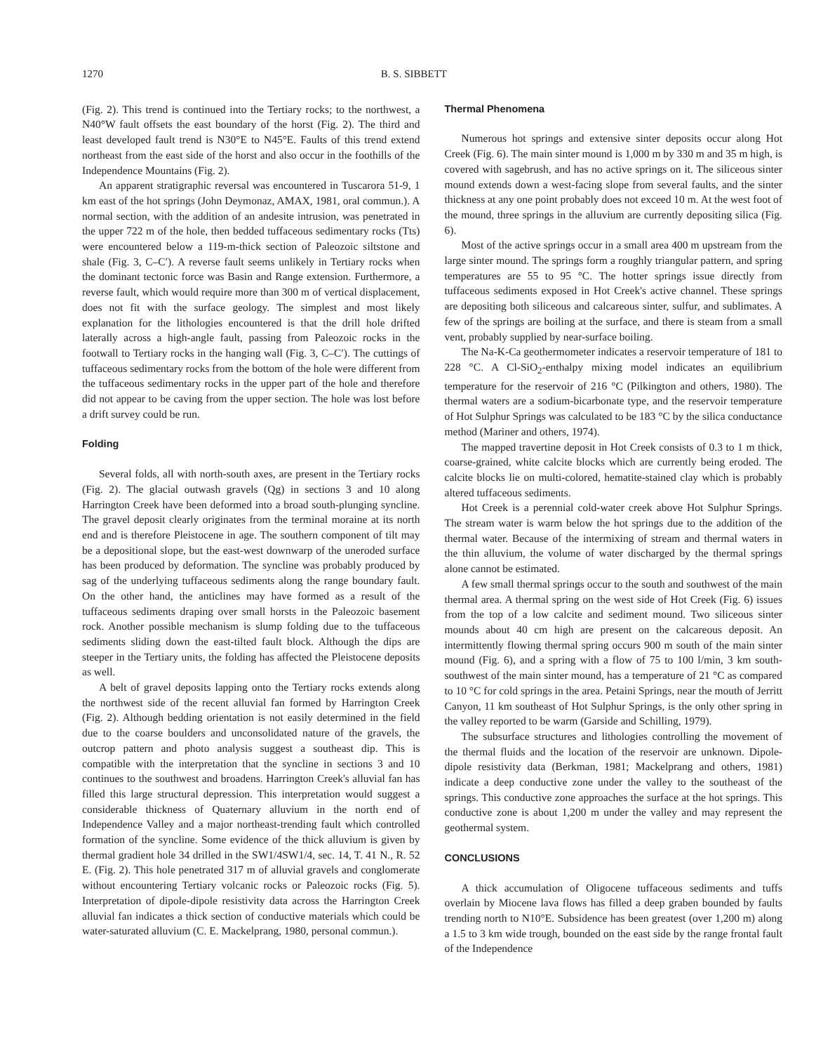1270 B. S. SIBBETT
(Fig. 2). This trend is continued into the Tertiary rocks; to the northwest, a N40°W fault offsets the east boundary of the horst (Fig. 2). The third and least developed fault trend is N30°E to N45°E. Faults of this trend extend northeast from the east side of the horst and also occur in the foothills of the Independence Mountains (Fig. 2).
An apparent stratigraphic reversal was encountered in Tuscarora 51-9, 1 km east of the hot springs (John Deymonaz, AMAX, 1981, oral commun.). A normal section, with the addition of an andesite intrusion, was penetrated in the upper 722 m of the hole, then bedded tuffaceous sedimentary rocks (Tts) were encountered below a 119-m-thick section of Paleozoic siltstone and shale (Fig. 3, C–C′). A reverse fault seems unlikely in Tertiary rocks when the dominant tectonic force was Basin and Range extension. Furthermore, a reverse fault, which would require more than 300 m of vertical displacement, does not fit with the surface geology. The simplest and most likely explanation for the lithologies encountered is that the drill hole drifted laterally across a high-angle fault, passing from Paleozoic rocks in the footwall to Tertiary rocks in the hanging wall (Fig. 3, C–C′). The cuttings of tuffaceous sedimentary rocks from the bottom of the hole were different from the tuffaceous sedimentary rocks in the upper part of the hole and therefore did not appear to be caving from the upper section. The hole was lost before a drift survey could be run.
Folding
Several folds, all with north-south axes, are present in the Tertiary rocks (Fig. 2). The glacial outwash gravels (Qg) in sections 3 and 10 along Harrington Creek have been deformed into a broad south-plunging syncline. The gravel deposit clearly originates from the terminal moraine at its north end and is therefore Pleistocene in age. The southern component of tilt may be a depositional slope, but the east-west downwarp of the uneroded surface has been produced by deformation. The syncline was probably produced by sag of the underlying tuffaceous sediments along the range boundary fault. On the other hand, the anticlines may have formed as a result of the tuffaceous sediments draping over small horsts in the Paleozoic basement rock. Another possible mechanism is slump folding due to the tuffaceous sediments sliding down the east-tilted fault block. Although the dips are steeper in the Tertiary units, the folding has affected the Pleistocene deposits as well.
A belt of gravel deposits lapping onto the Tertiary rocks extends along the northwest side of the recent alluvial fan formed by Harrington Creek (Fig. 2). Although bedding orientation is not easily determined in the field due to the coarse boulders and unconsolidated nature of the gravels, the outcrop pattern and photo analysis suggest a southeast dip. This is compatible with the interpretation that the syncline in sections 3 and 10 continues to the southwest and broadens. Harrington Creek's alluvial fan has filled this large structural depression. This interpretation would suggest a considerable thickness of Quaternary alluvium in the north end of Independence Valley and a major northeast-trending fault which controlled formation of the syncline. Some evidence of the thick alluvium is given by thermal gradient hole 34 drilled in the SW1/4SW1/4, sec. 14, T. 41 N., R. 52 E. (Fig. 2). This hole penetrated 317 m of alluvial gravels and conglomerate without encountering Tertiary volcanic rocks or Paleozoic rocks (Fig. 5). Interpretation of dipole-dipole resistivity data across the Harrington Creek alluvial fan indicates a thick section of conductive materials which could be water-saturated alluvium (C. E. Mackelprang, 1980, personal commun.).
Thermal Phenomena
Numerous hot springs and extensive sinter deposits occur along Hot Creek (Fig. 6). The main sinter mound is 1,000 m by 330 m and 35 m high, is covered with sagebrush, and has no active springs on it. The siliceous sinter mound extends down a west-facing slope from several faults, and the sinter thickness at any one point probably does not exceed 10 m. At the west foot of the mound, three springs in the alluvium are currently depositing silica (Fig. 6).
Most of the active springs occur in a small area 400 m upstream from the large sinter mound. The springs form a roughly triangular pattern, and spring temperatures are 55 to 95 °C. The hotter springs issue directly from tuffaceous sediments exposed in Hot Creek's active channel. These springs are depositing both siliceous and calcareous sinter, sulfur, and sublimates. A few of the springs are boiling at the surface, and there is steam from a small vent, probably supplied by near-surface boiling.
The Na-K-Ca geothermometer indicates a reservoir temperature of 181 to 228 °C. A Cl-SiO<sub>2</sub>-enthalpy mixing model indicates an equilibrium temperature for the reservoir of 216 °C (Pilkington and others, 1980). The thermal waters are a sodium-bicarbonate type, and the reservoir temperature of Hot Sulphur Springs was calculated to be 183 °C by the silica conductance method (Mariner and others, 1974).
The mapped travertine deposit in Hot Creek consists of 0.3 to 1 m thick, coarse-grained, white calcite blocks which are currently being eroded. The calcite blocks lie on multi-colored, hematite-stained clay which is probably altered tuffaceous sediments.
Hot Creek is a perennial cold-water creek above Hot Sulphur Springs. The stream water is warm below the hot springs due to the addition of the thermal water. Because of the intermixing of stream and thermal waters in the thin alluvium, the volume of water discharged by the thermal springs alone cannot be estimated.
A few small thermal springs occur to the south and southwest of the main thermal area. A thermal spring on the west side of Hot Creek (Fig. 6) issues from the top of a low calcite and sediment mound. Two siliceous sinter mounds about 40 cm high are present on the calcareous deposit. An intermittently flowing thermal spring occurs 900 m south of the main sinter mound (Fig. 6), and a spring with a flow of 75 to 100 l/min, 3 km south-southwest of the main sinter mound, has a temperature of 21 °C as compared to 10 °C for cold springs in the area. Petaini Springs, near the mouth of Jerritt Canyon, 11 km southeast of Hot Sulphur Springs, is the only other spring in the valley reported to be warm (Garside and Schilling, 1979).
The subsurface structures and lithologies controlling the movement of the thermal fluids and the location of the reservoir are unknown. Dipole-dipole resistivity data (Berkman, 1981; Mackelprang and others, 1981) indicate a deep conductive zone under the valley to the southeast of the springs. This conductive zone approaches the surface at the hot springs. This conductive zone is about 1,200 m under the valley and may represent the geothermal system.
CONCLUSIONS
A thick accumulation of Oligocene tuffaceous sediments and tuffs overlain by Miocene lava flows has filled a deep graben bounded by faults trending north to N10°E. Subsidence has been greatest (over 1,200 m) along a 1.5 to 3 km wide trough, bounded on the east side by the range frontal fault of the Independence